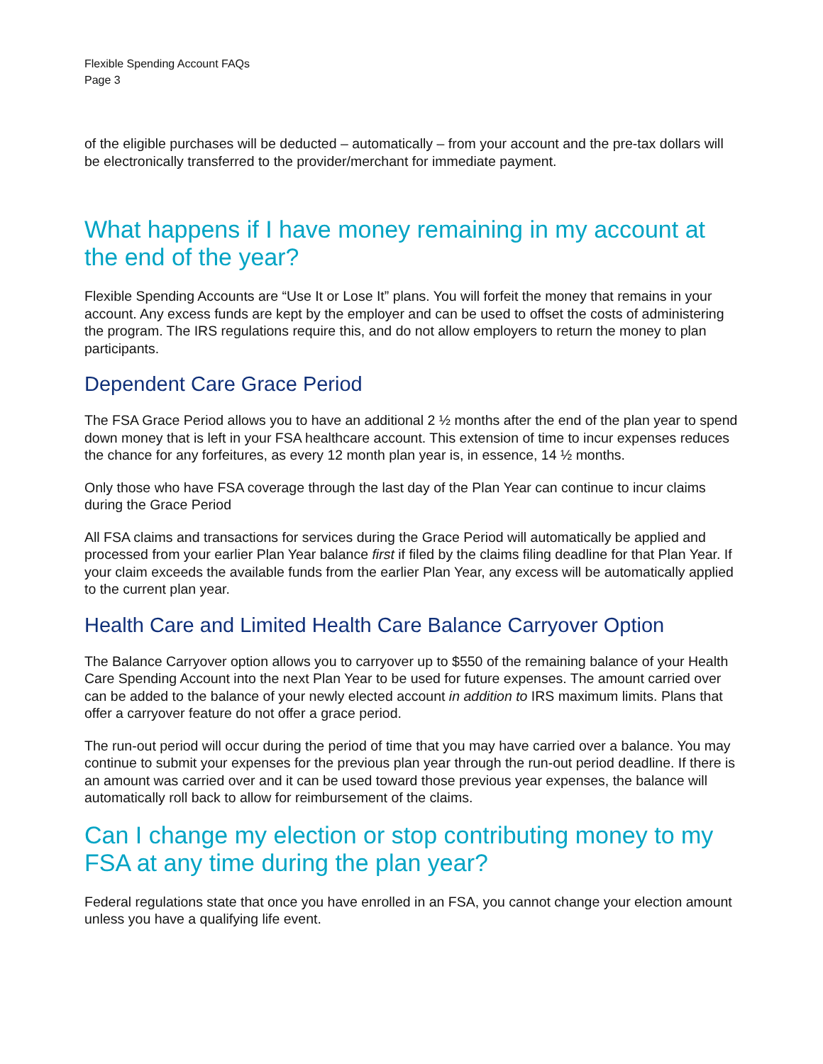Flexible Spending Account FAQs
Page 3
of the eligible purchases will be deducted – automatically – from your account and the pre-tax dollars will be electronically transferred to the provider/merchant for immediate payment.
What happens if I have money remaining in my account at the end of the year?
Flexible Spending Accounts are “Use It or Lose It” plans. You will forfeit the money that remains in your account. Any excess funds are kept by the employer and can be used to offset the costs of administering the program. The IRS regulations require this, and do not allow employers to return the money to plan participants.
Dependent Care Grace Period
The FSA Grace Period allows you to have an additional 2 ½ months after the end of the plan year to spend down money that is left in your FSA healthcare account. This extension of time to incur expenses reduces the chance for any forfeitures, as every 12 month plan year is, in essence, 14 ½ months.
Only those who have FSA coverage through the last day of the Plan Year can continue to incur claims during the Grace Period
All FSA claims and transactions for services during the Grace Period will automatically be applied and processed from your earlier Plan Year balance first if filed by the claims filing deadline for that Plan Year. If your claim exceeds the available funds from the earlier Plan Year, any excess will be automatically applied to the current plan year.
Health Care and Limited Health Care Balance Carryover Option
The Balance Carryover option allows you to carryover up to $550 of the remaining balance of your Health Care Spending Account into the next Plan Year to be used for future expenses. The amount carried over can be added to the balance of your newly elected account in addition to IRS maximum limits. Plans that offer a carryover feature do not offer a grace period.
The run-out period will occur during the period of time that you may have carried over a balance. You may continue to submit your expenses for the previous plan year through the run-out period deadline. If there is an amount was carried over and it can be used toward those previous year expenses, the balance will automatically roll back to allow for reimbursement of the claims.
Can I change my election or stop contributing money to my FSA at any time during the plan year?
Federal regulations state that once you have enrolled in an FSA, you cannot change your election amount unless you have a qualifying life event.